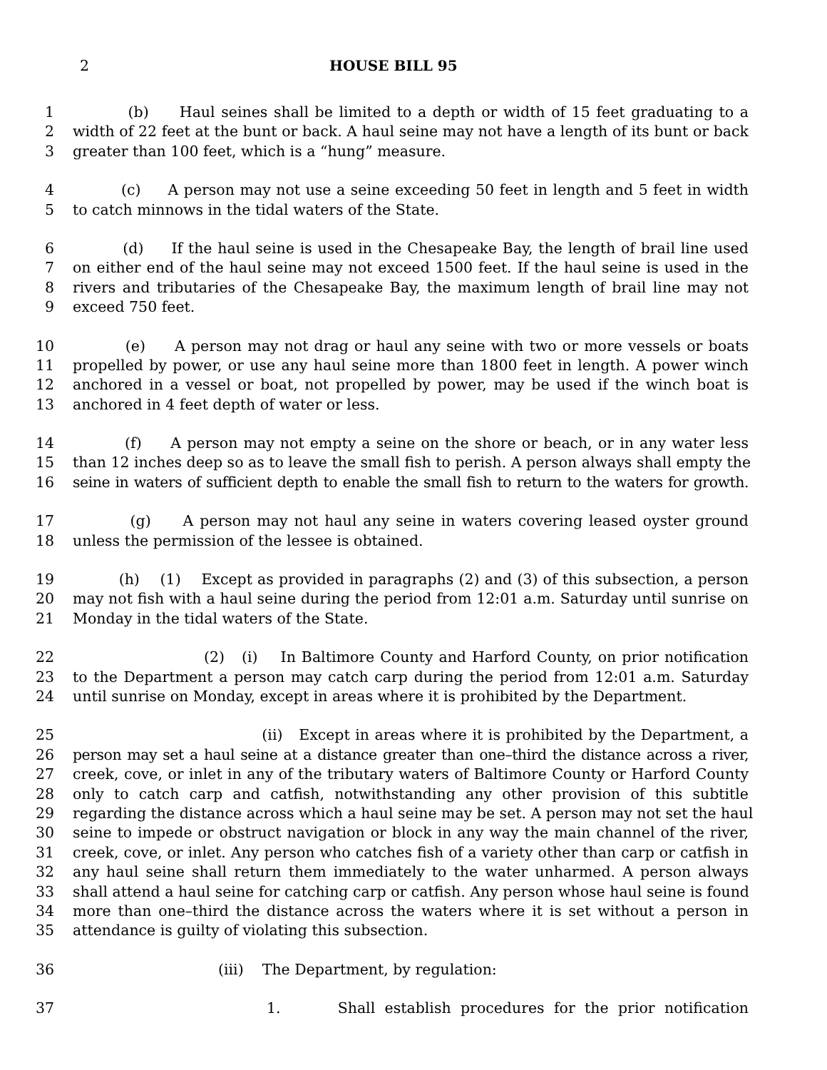2 HOUSE BILL 95
1 (b) Haul seines shall be limited to a depth or width of 15 feet graduating to a
2 width of 22 feet at the bunt or back. A haul seine may not have a length of its bunt or back
3 greater than 100 feet, which is a “hung” measure.
4 (c) A person may not use a seine exceeding 50 feet in length and 5 feet in width
5 to catch minnows in the tidal waters of the State.
6 (d) If the haul seine is used in the Chesapeake Bay, the length of brail line used
7 on either end of the haul seine may not exceed 1500 feet. If the haul seine is used in the
8 rivers and tributaries of the Chesapeake Bay, the maximum length of brail line may not
9 exceed 750 feet.
10 (e) A person may not drag or haul any seine with two or more vessels or boats
11 propelled by power, or use any haul seine more than 1800 feet in length. A power winch
12 anchored in a vessel or boat, not propelled by power, may be used if the winch boat is
13 anchored in 4 feet depth of water or less.
14 (f) A person may not empty a seine on the shore or beach, or in any water less
15 than 12 inches deep so as to leave the small fish to perish. A person always shall empty the
16 seine in waters of sufficient depth to enable the small fish to return to the waters for growth.
17 (g) A person may not haul any seine in waters covering leased oyster ground
18 unless the permission of the lessee is obtained.
19 (h) (1) Except as provided in paragraphs (2) and (3) of this subsection, a person
20 may not fish with a haul seine during the period from 12:01 a.m. Saturday until sunrise on
21 Monday in the tidal waters of the State.
22 (2) (i) In Baltimore County and Harford County, on prior notification
23 to the Department a person may catch carp during the period from 12:01 a.m. Saturday
24 until sunrise on Monday, except in areas where it is prohibited by the Department.
25 (ii) Except in areas where it is prohibited by the Department, a
26 person may set a haul seine at a distance greater than one–third the distance across a river,
27 creek, cove, or inlet in any of the tributary waters of Baltimore County or Harford County
28 only to catch carp and catfish, notwithstanding any other provision of this subtitle
29 regarding the distance across which a haul seine may be set. A person may not set the haul
30 seine to impede or obstruct navigation or block in any way the main channel of the river,
31 creek, cove, or inlet. Any person who catches fish of a variety other than carp or catfish in
32 any haul seine shall return them immediately to the water unharmed. A person always
33 shall attend a haul seine for catching carp or catfish. Any person whose haul seine is found
34 more than one–third the distance across the waters where it is set without a person in
35 attendance is guilty of violating this subsection.
36 (iii) The Department, by regulation:
37 1. Shall establish procedures for the prior notification